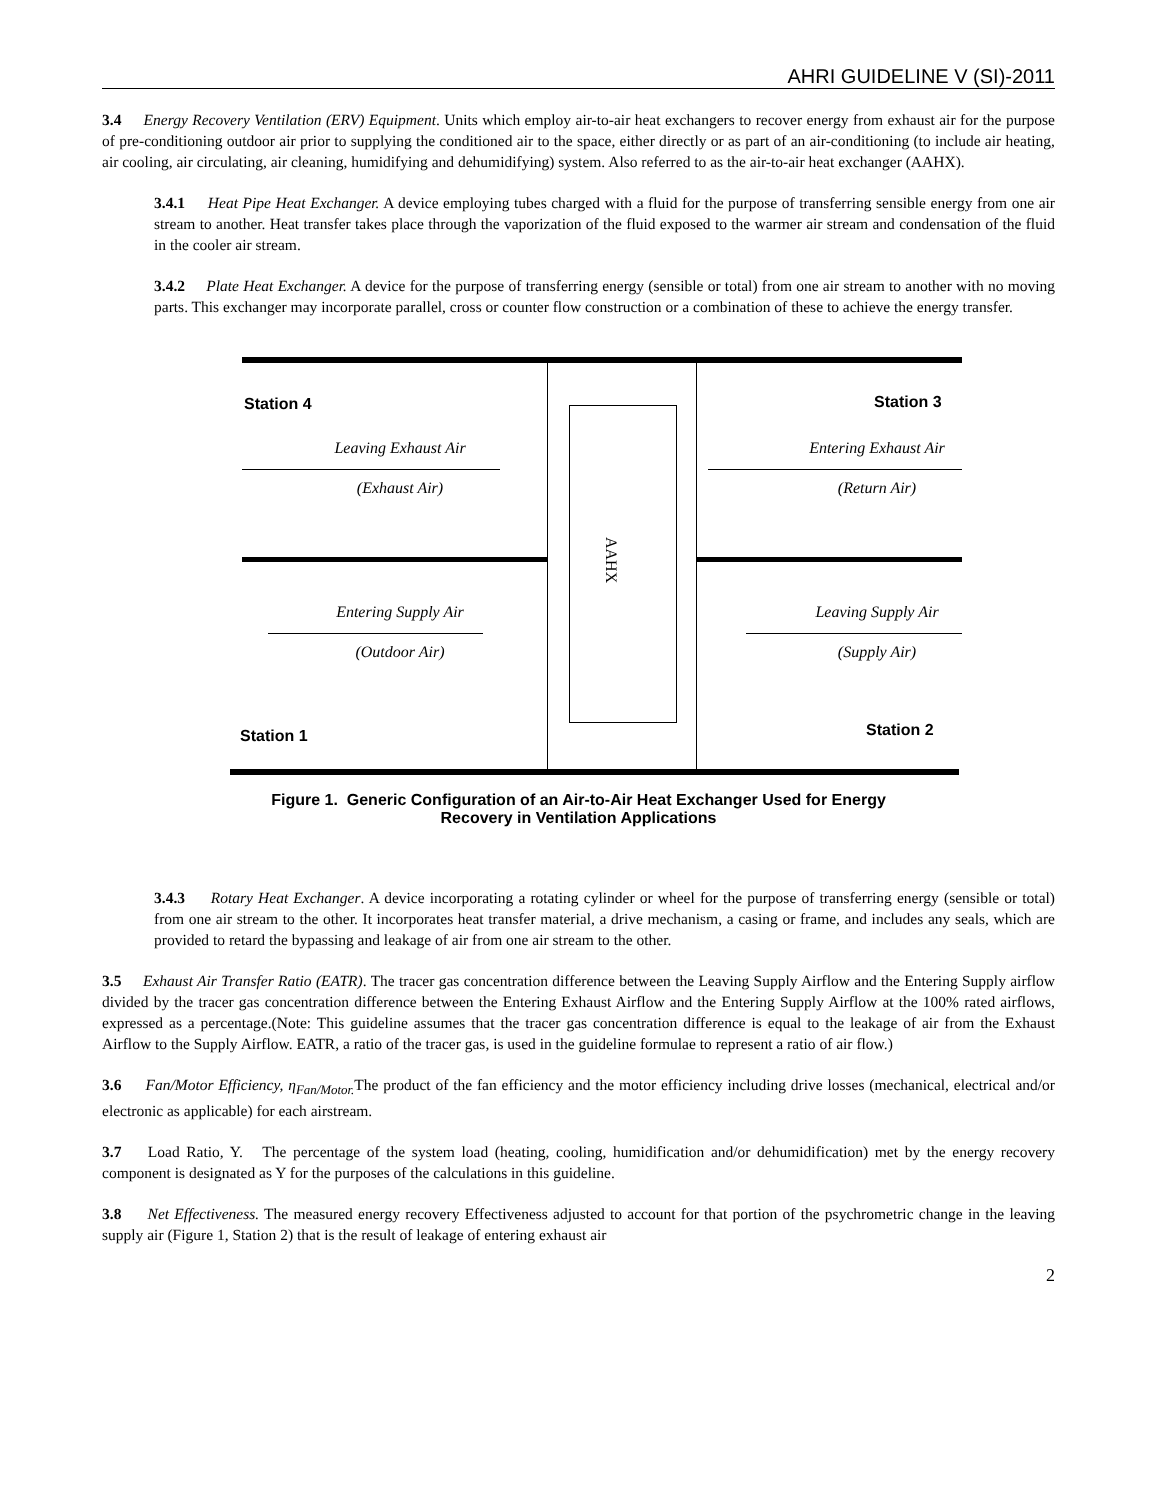AHRI GUIDELINE V (SI)-2011
3.4 Energy Recovery Ventilation (ERV) Equipment. Units which employ air-to-air heat exchangers to recover energy from exhaust air for the purpose of pre-conditioning outdoor air prior to supplying the conditioned air to the space, either directly or as part of an air-conditioning (to include air heating, air cooling, air circulating, air cleaning, humidifying and dehumidifying) system. Also referred to as the air-to-air heat exchanger (AAHX).
3.4.1 Heat Pipe Heat Exchanger. A device employing tubes charged with a fluid for the purpose of transferring sensible energy from one air stream to another. Heat transfer takes place through the vaporization of the fluid exposed to the warmer air stream and condensation of the fluid in the cooler air stream.
3.4.2 Plate Heat Exchanger. A device for the purpose of transferring energy (sensible or total) from one air stream to another with no moving parts. This exchanger may incorporate parallel, cross or counter flow construction or a combination of these to achieve the energy transfer.
AAHX
Station 4 Station 3
Station 1 Station 2
Leaving Exhaust Air
(Exhaust Air)
Entering Exhaust Air
(Return Air)
Entering Supply Air
(Outdoor Air)
Leaving Supply Air
(Supply Air)
Figure 1. Generic Configuration of an Air-to-Air Heat Exchanger Used for Energy
Recovery in Ventilation Applications
3.4.3 Rotary Heat Exchanger. A device incorporating a rotating cylinder or wheel for the purpose of transferring energy (sensible or total) from one air stream to the other. It incorporates heat transfer material, a drive mechanism, a casing or frame, and includes any seals, which are provided to retard the bypassing and leakage of air from one air stream to the other.
3.5 Exhaust Air Transfer Ratio (EATR). The tracer gas concentration difference between the Leaving Supply Airflow and the Entering Supply airflow divided by the tracer gas concentration difference between the Entering Exhaust Airflow and the Entering Supply Airflow at the 100% rated airflows, expressed as a percentage.(Note: This guideline assumes that the tracer gas concentration difference is equal to the leakage of air from the Exhaust Airflow to the Supply Airflow. EATR, a ratio of the tracer gas, is used in the guideline formulae to represent a ratio of air flow.)
3.6 Fan/Motor Efficiency, η<sub>Fan/Motor.</sub> The product of the fan efficiency and the motor efficiency including drive losses (mechanical, electrical and/or electronic as applicable) for each airstream.
3.7 Load Ratio, Y. The percentage of the system load (heating, cooling, humidification and/or dehumidification) met by the energy recovery component is designated as Y for the purposes of the calculations in this guideline.
3.8 Net Effectiveness. The measured energy recovery Effectiveness adjusted to account for that portion of the psychrometric change in the leaving supply air (Figure 1, Station 2) that is the result of leakage of entering exhaust air
2